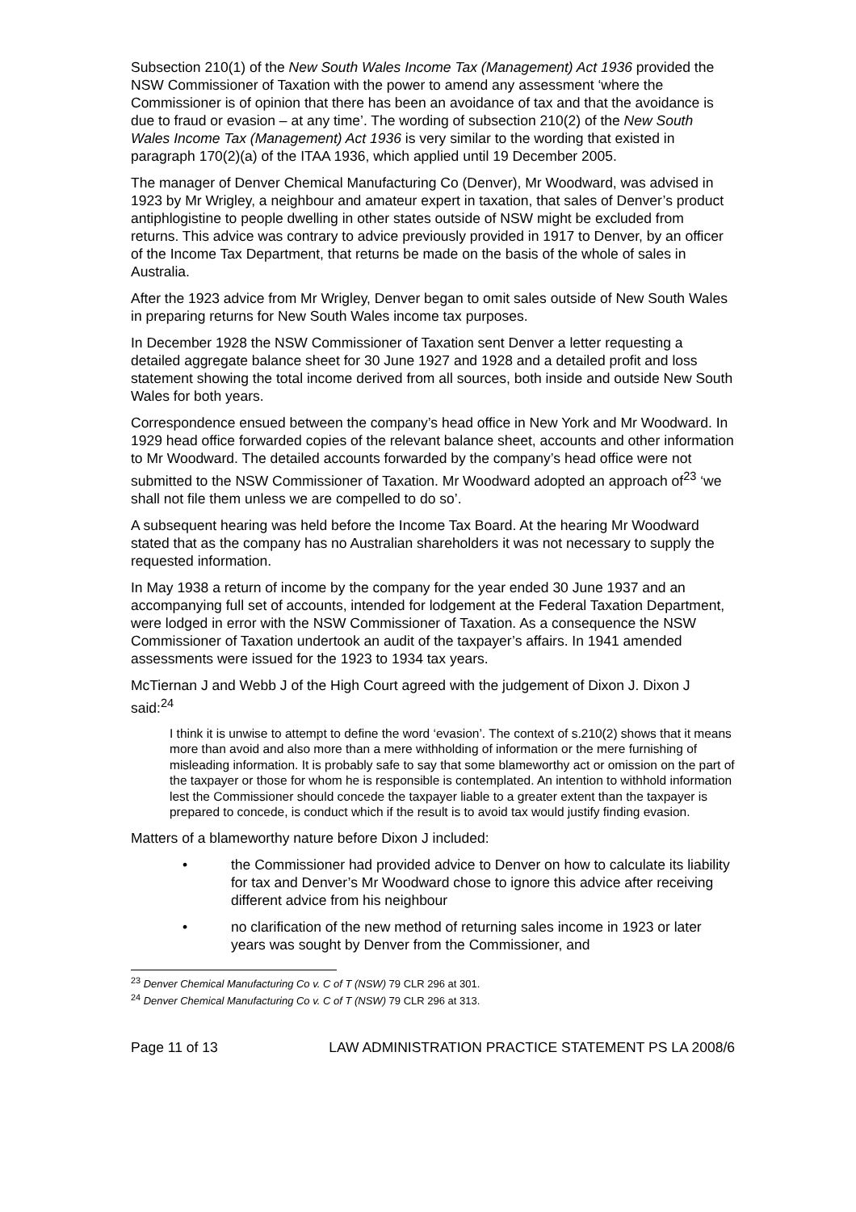Subsection 210(1) of the New South Wales Income Tax (Management) Act 1936 provided the NSW Commissioner of Taxation with the power to amend any assessment ‘where the Commissioner is of opinion that there has been an avoidance of tax and that the avoidance is due to fraud or evasion – at any time’. The wording of subsection 210(2) of the New South Wales Income Tax (Management) Act 1936 is very similar to the wording that existed in paragraph 170(2)(a) of the ITAA 1936, which applied until 19 December 2005.
The manager of Denver Chemical Manufacturing Co (Denver), Mr Woodward, was advised in 1923 by Mr Wrigley, a neighbour and amateur expert in taxation, that sales of Denver’s product antiphlogistine to people dwelling in other states outside of NSW might be excluded from returns. This advice was contrary to advice previously provided in 1917 to Denver, by an officer of the Income Tax Department, that returns be made on the basis of the whole of sales in Australia.
After the 1923 advice from Mr Wrigley, Denver began to omit sales outside of New South Wales in preparing returns for New South Wales income tax purposes.
In December 1928 the NSW Commissioner of Taxation sent Denver a letter requesting a detailed aggregate balance sheet for 30 June 1927 and 1928 and a detailed profit and loss statement showing the total income derived from all sources, both inside and outside New South Wales for both years.
Correspondence ensued between the company’s head office in New York and Mr Woodward. In 1929 head office forwarded copies of the relevant balance sheet, accounts and other information to Mr Woodward. The detailed accounts forwarded by the company’s head office were not submitted to the NSW Commissioner of Taxation. Mr Woodward adopted an approach of<sup>23</sup> ‘we shall not file them unless we are compelled to do so’.
A subsequent hearing was held before the Income Tax Board. At the hearing Mr Woodward stated that as the company has no Australian shareholders it was not necessary to supply the requested information.
In May 1938 a return of income by the company for the year ended 30 June 1937 and an accompanying full set of accounts, intended for lodgement at the Federal Taxation Department, were lodged in error with the NSW Commissioner of Taxation. As a consequence the NSW Commissioner of Taxation undertook an audit of the taxpayer’s affairs. In 1941 amended assessments were issued for the 1923 to 1934 tax years.
McTiernan J and Webb J of the High Court agreed with the judgement of Dixon J. Dixon J said:<sup>24</sup>
I think it is unwise to attempt to define the word ‘evasion’. The context of s.210(2) shows that it means more than avoid and also more than a mere withholding of information or the mere furnishing of misleading information. It is probably safe to say that some blameworthy act or omission on the part of the taxpayer or those for whom he is responsible is contemplated. An intention to withhold information lest the Commissioner should concede the taxpayer liable to a greater extent than the taxpayer is prepared to concede, is conduct which if the result is to avoid tax would justify finding evasion.
Matters of a blameworthy nature before Dixon J included:
• the Commissioner had provided advice to Denver on how to calculate its liability for tax and Denver’s Mr Woodward chose to ignore this advice after receiving different advice from his neighbour
• no clarification of the new method of returning sales income in 1923 or later years was sought by Denver from the Commissioner, and
<sup>23</sup> Denver Chemical Manufacturing Co v. C of T (NSW) 79 CLR 296 at 301.
<sup>24</sup> Denver Chemical Manufacturing Co v. C of T (NSW) 79 CLR 296 at 313.
Page 11 of 13 LAW ADMINISTRATION PRACTICE STATEMENT PS LA 2008/6